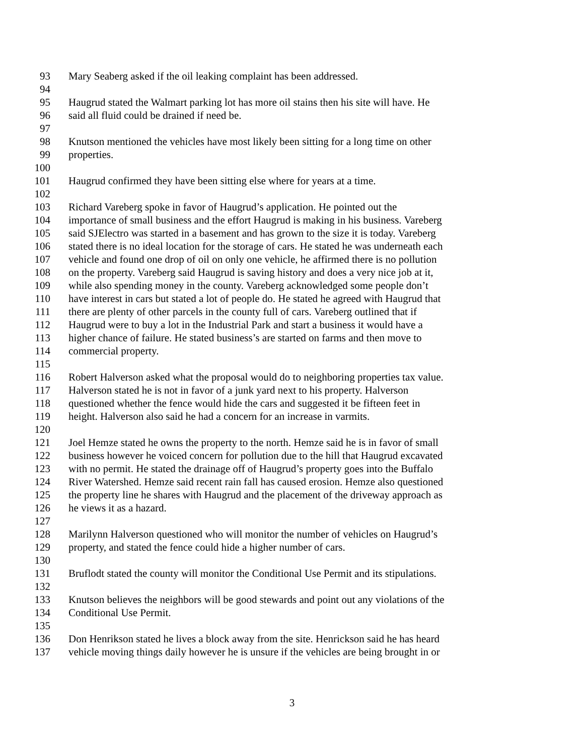93 Mary Seaberg asked if the oil leaking complaint has been addressed.
94
95 Haugrud stated the Walmart parking lot has more oil stains then his site will have. He
96 said all fluid could be drained if need be.
97
98 Knutson mentioned the vehicles have most likely been sitting for a long time on other
99 properties.
100
101 Haugrud confirmed they have been sitting else where for years at a time.
102
103 Richard Vareberg spoke in favor of Haugrud’s application. He pointed out the
104 importance of small business and the effort Haugrud is making in his business. Vareberg
105 said SJElectro was started in a basement and has grown to the size it is today. Vareberg
106 stated there is no ideal location for the storage of cars. He stated he was underneath each
107 vehicle and found one drop of oil on only one vehicle, he affirmed there is no pollution
108 on the property. Vareberg said Haugrud is saving history and does a very nice job at it,
109 while also spending money in the county. Vareberg acknowledged some people don’t
110 have interest in cars but stated a lot of people do. He stated he agreed with Haugrud that
111 there are plenty of other parcels in the county full of cars. Vareberg outlined that if
112 Haugrud were to buy a lot in the Industrial Park and start a business it would have a
113 higher chance of failure. He stated business’s are started on farms and then move to
114 commercial property.
115
116 Robert Halverson asked what the proposal would do to neighboring properties tax value.
117 Halverson stated he is not in favor of a junk yard next to his property. Halverson
118 questioned whether the fence would hide the cars and suggested it be fifteen feet in
119 height. Halverson also said he had a concern for an increase in varmits.
120
121 Joel Hemze stated he owns the property to the north. Hemze said he is in favor of small
122 business however he voiced concern for pollution due to the hill that Haugrud excavated
123 with no permit. He stated the drainage off of Haugrud’s property goes into the Buffalo
124 River Watershed. Hemze said recent rain fall has caused erosion. Hemze also questioned
125 the property line he shares with Haugrud and the placement of the driveway approach as
126 he views it as a hazard.
127
128 Marilynn Halverson questioned who will monitor the number of vehicles on Haugrud’s
129 property, and stated the fence could hide a higher number of cars.
130
131 Bruflodt stated the county will monitor the Conditional Use Permit and its stipulations.
132
133 Knutson believes the neighbors will be good stewards and point out any violations of the
134 Conditional Use Permit.
135
136 Don Henrikson stated he lives a block away from the site. Henrickson said he has heard
137 vehicle moving things daily however he is unsure if the vehicles are being brought in or
3